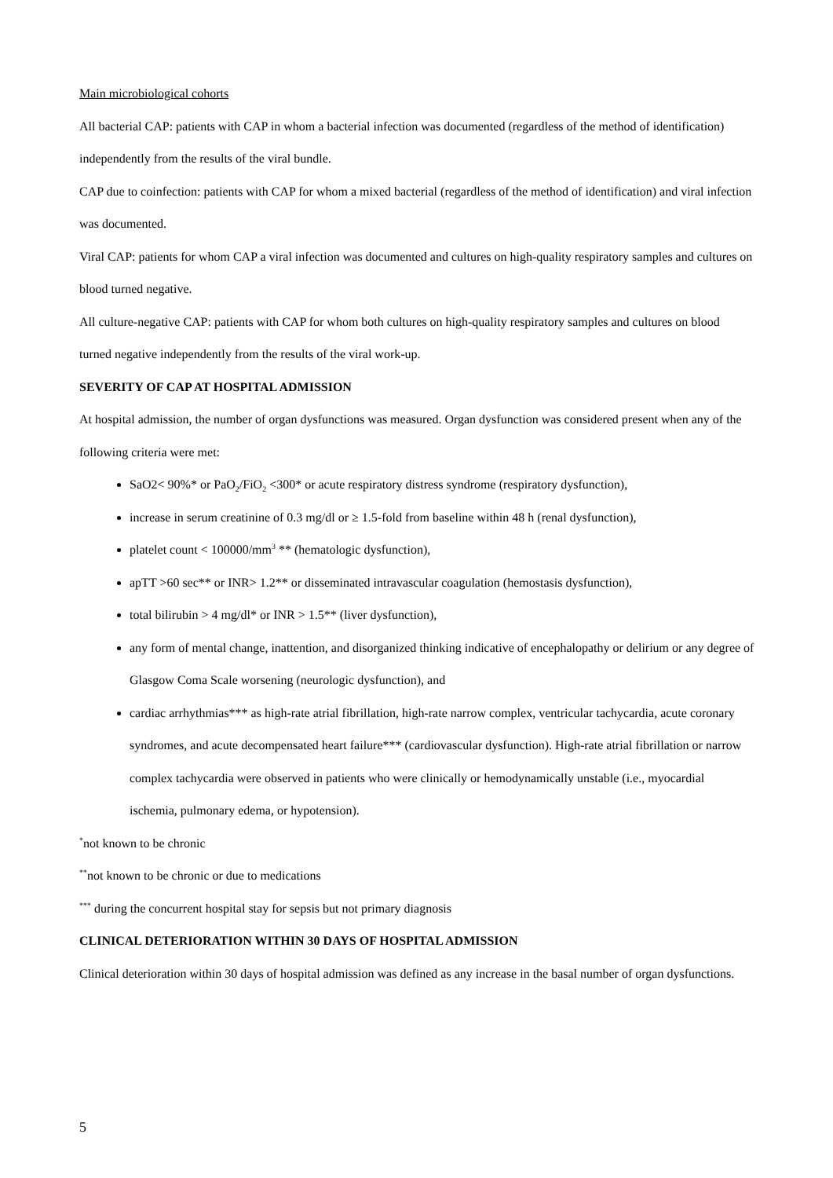Main microbiological cohorts
All bacterial CAP: patients with CAP in whom a bacterial infection was documented (regardless of the method of identification) independently from the results of the viral bundle.
CAP due to coinfection: patients with CAP for whom a mixed bacterial (regardless of the method of identification) and viral infection was documented.
Viral CAP: patients for whom CAP a viral infection was documented and cultures on high-quality respiratory samples and cultures on blood turned negative.
All culture-negative CAP: patients with CAP for whom both cultures on high-quality respiratory samples and cultures on blood turned negative independently from the results of the viral work-up.
SEVERITY OF CAP AT HOSPITAL ADMISSION
At hospital admission, the number of organ dysfunctions was measured. Organ dysfunction was considered present when any of the following criteria were met:
SaO2< 90%* or PaO<sub>2</sub>/FiO<sub>2</sub> <300* or acute respiratory distress syndrome (respiratory dysfunction),
increase in serum creatinine of 0.3 mg/dl or ≥ 1.5-fold from baseline within 48 h (renal dysfunction),
platelet count < 100000/mm<sup>3</sup> ** (hematologic dysfunction),
apTT >60 sec** or INR> 1.2** or disseminated intravascular coagulation (hemostasis dysfunction),
total bilirubin > 4 mg/dl* or INR > 1.5** (liver dysfunction),
any form of mental change, inattention, and disorganized thinking indicative of encephalopathy or delirium or any degree of Glasgow Coma Scale worsening (neurologic dysfunction), and
cardiac arrhythmias*** as high-rate atrial fibrillation, high-rate narrow complex, ventricular tachycardia, acute coronary syndromes, and acute decompensated heart failure*** (cardiovascular dysfunction). High-rate atrial fibrillation or narrow complex tachycardia were observed in patients who were clinically or hemodynamically unstable (i.e., myocardial ischemia, pulmonary edema, or hypotension).
<sup>*</sup> not known to be chronic
<sup>**</sup> not known to be chronic or due to medications
<sup>***</sup> during the concurrent hospital stay for sepsis but not primary diagnosis
CLINICAL DETERIORATION WITHIN 30 DAYS OF HOSPITAL ADMISSION
Clinical deterioration within 30 days of hospital admission was defined as any increase in the basal number of organ dysfunctions.
5